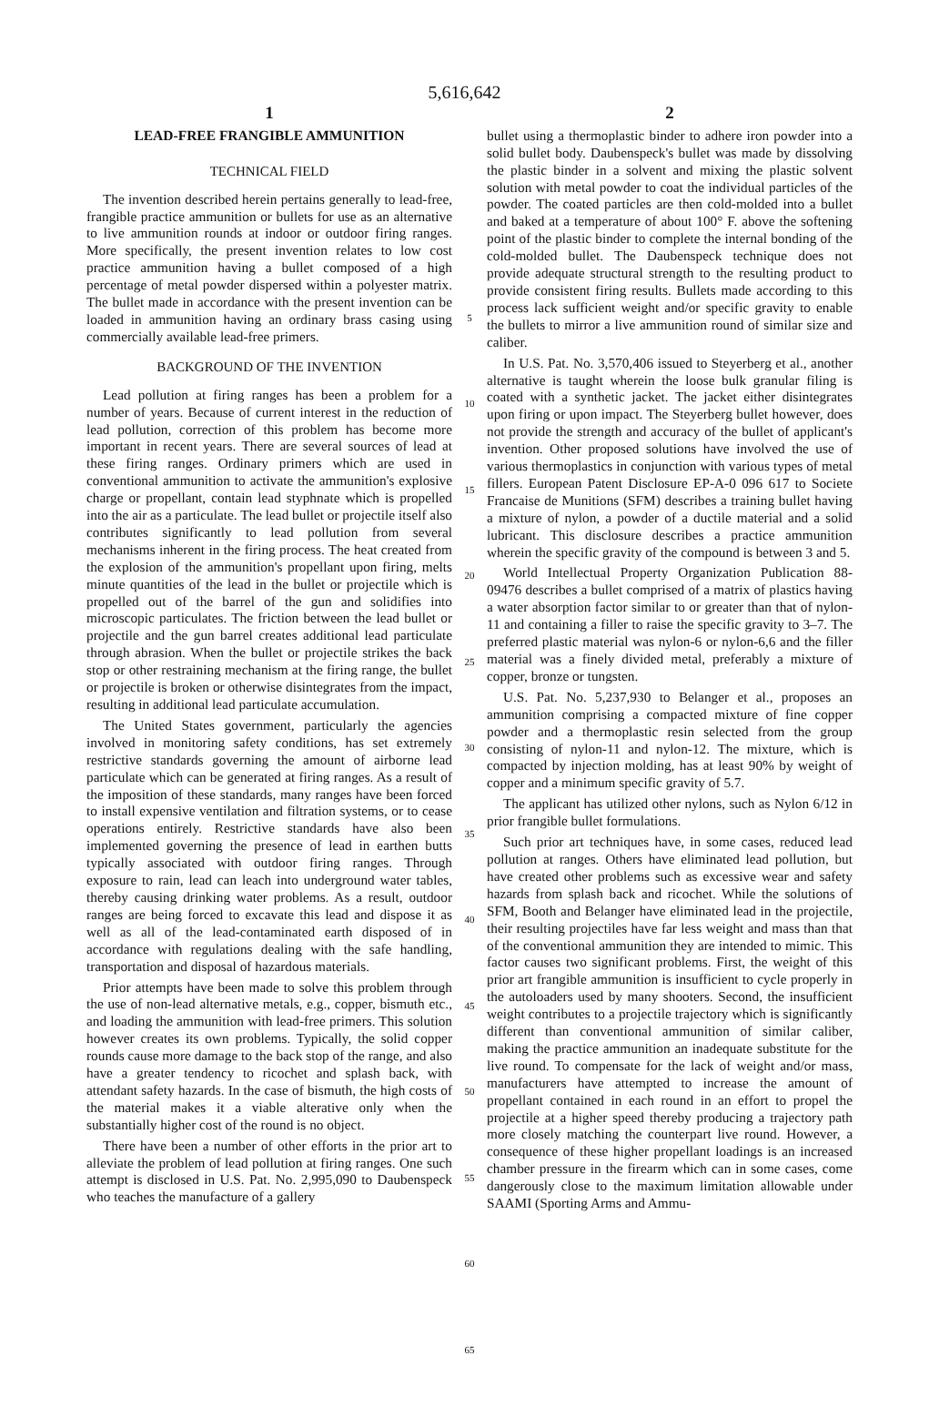5,616,642
1
LEAD-FREE FRANGIBLE AMMUNITION
TECHNICAL FIELD
The invention described herein pertains generally to lead-free, frangible practice ammunition or bullets for use as an alternative to live ammunition rounds at indoor or outdoor firing ranges. More specifically, the present invention relates to low cost practice ammunition having a bullet composed of a high percentage of metal powder dispersed within a polyester matrix. The bullet made in accordance with the present invention can be loaded in ammunition having an ordinary brass casing using commercially available lead-free primers.
BACKGROUND OF THE INVENTION
Lead pollution at firing ranges has been a problem for a number of years. Because of current interest in the reduction of lead pollution, correction of this problem has become more important in recent years. There are several sources of lead at these firing ranges. Ordinary primers which are used in conventional ammunition to activate the ammunition's explosive charge or propellant, contain lead styphnate which is propelled into the air as a particulate. The lead bullet or projectile itself also contributes significantly to lead pollution from several mechanisms inherent in the firing process. The heat created from the explosion of the ammunition's propellant upon firing, melts minute quantities of the lead in the bullet or projectile which is propelled out of the barrel of the gun and solidifies into microscopic particulates. The friction between the lead bullet or projectile and the gun barrel creates additional lead particulate through abrasion. When the bullet or projectile strikes the back stop or other restraining mechanism at the firing range, the bullet or projectile is broken or otherwise disintegrates from the impact, resulting in additional lead particulate accumulation.
The United States government, particularly the agencies involved in monitoring safety conditions, has set extremely restrictive standards governing the amount of airborne lead particulate which can be generated at firing ranges. As a result of the imposition of these standards, many ranges have been forced to install expensive ventilation and filtration systems, or to cease operations entirely. Restrictive standards have also been implemented governing the presence of lead in earthen butts typically associated with outdoor firing ranges. Through exposure to rain, lead can leach into underground water tables, thereby causing drinking water problems. As a result, outdoor ranges are being forced to excavate this lead and dispose it as well as all of the lead-contaminated earth disposed of in accordance with regulations dealing with the safe handling, transportation and disposal of hazardous materials.
Prior attempts have been made to solve this problem through the use of non-lead alternative metals, e.g., copper, bismuth etc., and loading the ammunition with lead-free primers. This solution however creates its own problems. Typically, the solid copper rounds cause more damage to the back stop of the range, and also have a greater tendency to ricochet and splash back, with attendant safety hazards. In the case of bismuth, the high costs of the material makes it a viable alterative only when the substantially higher cost of the round is no object.
There have been a number of other efforts in the prior art to alleviate the problem of lead pollution at firing ranges. One such attempt is disclosed in U.S. Pat. No. 2,995,090 to Daubenspeck who teaches the manufacture of a gallery
5
10
15
20
25
30
35
40
45
50
55
60
65
2
bullet using a thermoplastic binder to adhere iron powder into a solid bullet body. Daubenspeck's bullet was made by dissolving the plastic binder in a solvent and mixing the plastic solvent solution with metal powder to coat the individual particles of the powder. The coated particles are then cold-molded into a bullet and baked at a temperature of about 100° F. above the softening point of the plastic binder to complete the internal bonding of the cold-molded bullet. The Daubenspeck technique does not provide adequate structural strength to the resulting product to provide consistent firing results. Bullets made according to this process lack sufficient weight and/or specific gravity to enable the bullets to mirror a live ammunition round of similar size and caliber.
In U.S. Pat. No. 3,570,406 issued to Steyerberg et al., another alternative is taught wherein the loose bulk granular filing is coated with a synthetic jacket. The jacket either disintegrates upon firing or upon impact. The Steyerberg bullet however, does not provide the strength and accuracy of the bullet of applicant's invention. Other proposed solutions have involved the use of various thermoplastics in conjunction with various types of metal fillers. European Patent Disclosure EP-A-0 096 617 to Societe Francaise de Munitions (SFM) describes a training bullet having a mixture of nylon, a powder of a ductile material and a solid lubricant. This disclosure describes a practice ammunition wherein the specific gravity of the compound is between 3 and 5.
World Intellectual Property Organization Publication 88-09476 describes a bullet comprised of a matrix of plastics having a water absorption factor similar to or greater than that of nylon-11 and containing a filler to raise the specific gravity to 3–7. The preferred plastic material was nylon-6 or nylon-6,6 and the filler material was a finely divided metal, preferably a mixture of copper, bronze or tungsten.
U.S. Pat. No. 5,237,930 to Belanger et al., proposes an ammunition comprising a compacted mixture of fine copper powder and a thermoplastic resin selected from the group consisting of nylon-11 and nylon-12. The mixture, which is compacted by injection molding, has at least 90% by weight of copper and a minimum specific gravity of 5.7.
The applicant has utilized other nylons, such as Nylon 6/12 in prior frangible bullet formulations.
Such prior art techniques have, in some cases, reduced lead pollution at ranges. Others have eliminated lead pollution, but have created other problems such as excessive wear and safety hazards from splash back and ricochet. While the solutions of SFM, Booth and Belanger have eliminated lead in the projectile, their resulting projectiles have far less weight and mass than that of the conventional ammunition they are intended to mimic. This factor causes two significant problems. First, the weight of this prior art frangible ammunition is insufficient to cycle properly in the autoloaders used by many shooters. Second, the insufficient weight contributes to a projectile trajectory which is significantly different than conventional ammunition of similar caliber, making the practice ammunition an inadequate substitute for the live round. To compensate for the lack of weight and/or mass, manufacturers have attempted to increase the amount of propellant contained in each round in an effort to propel the projectile at a higher speed thereby producing a trajectory path more closely matching the counterpart live round. However, a consequence of these higher propellant loadings is an increased chamber pressure in the firearm which can in some cases, come dangerously close to the maximum limitation allowable under SAAMI (Sporting Arms and Ammu-